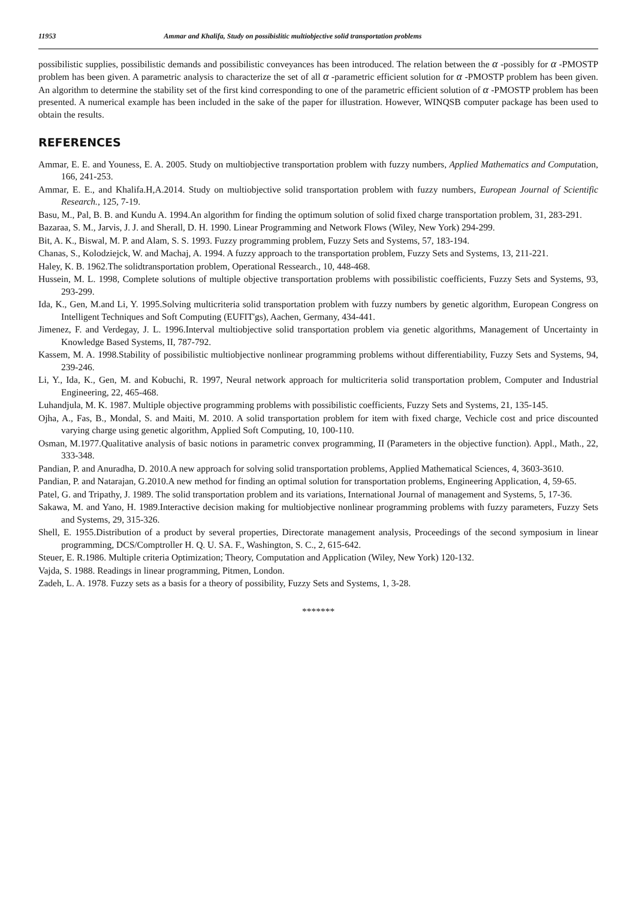11953 Ammar and Khalifa, Study on possibislitic multiobjective solid transportation problems
possibilistic supplies, possibilistic demands and possibilistic conveyances has been introduced. The relation between the α -possibly for α -PMOSTP problem has been given. A parametric analysis to characterize the set of all α -parametric efficient solution for α -PMOSTP problem has been given. An algorithm to determine the stability set of the first kind corresponding to one of the parametric efficient solution of α -PMOSTP problem has been presented. A numerical example has been included in the sake of the paper for illustration. However, WINQSB computer package has been used to obtain the results.
REFERENCES
Ammar, E. E. and Youness, E. A. 2005. Study on multiobjective transportation problem with fuzzy numbers, Applied Mathematics and Computation, 166, 241-253.
Ammar, E. E., and Khalifa.H,A.2014. Study on multiobjective solid transportation problem with fuzzy numbers, European Journal of Scientific Research., 125, 7-19.
Basu, M., Pal, B. B. and Kundu A. 1994.An algorithm for finding the optimum solution of solid fixed charge transportation problem, 31, 283-291.
Bazaraa, S. M., Jarvis, J. J. and Sherall, D. H. 1990. Linear Programming and Network Flows (Wiley, New York) 294-299.
Bit, A. K., Biswal, M. P. and Alam, S. S. 1993. Fuzzy programming problem, Fuzzy Sets and Systems, 57, 183-194.
Chanas, S., Kolodziejck, W. and Machaj, A. 1994. A fuzzy approach to the transportation problem, Fuzzy Sets and Systems, 13, 211-221.
Haley, K. B. 1962.The solidtransportation problem, Operational Ressearch., 10, 448-468.
Hussein, M. L. 1998, Complete solutions of multiple objective transportation problems with possibilistic coefficients, Fuzzy Sets and Systems, 93, 293-299.
Ida, K., Gen, M.and Li, Y. 1995.Solving multicriteria solid transportation problem with fuzzy numbers by genetic algorithm, European Congress on Intelligent Techniques and Soft Computing (EUFIT'gs), Aachen, Germany, 434-441.
Jimenez, F. and Verdegay, J. L. 1996.Interval multiobjective solid transportation problem via genetic algorithms, Management of Uncertainty in Knowledge Based Systems, II, 787-792.
Kassem, M. A. 1998.Stability of possibilistic multiobjective nonlinear programming problems without differentiability, Fuzzy Sets and Systems, 94, 239-246.
Li, Y., Ida, K., Gen, M. and Kobuchi, R. 1997, Neural network approach for multicriteria solid transportation problem, Computer and Industrial Engineering, 22, 465-468.
Luhandjula, M. K. 1987. Multiple objective programming problems with possibilistic coefficients, Fuzzy Sets and Systems, 21, 135-145.
Ojha, A., Fas, B., Mondal, S. and Maiti, M. 2010. A solid transportation problem for item with fixed charge, Vechicle cost and price discounted varying charge using genetic algorithm, Applied Soft Computing, 10, 100-110.
Osman, M.1977.Qualitative analysis of basic notions in parametric convex programming, II (Parameters in the objective function). Appl., Math., 22, 333-348.
Pandian, P. and Anuradha, D. 2010.A new approach for solving solid transportation problems, Applied Mathematical Sciences, 4, 3603-3610.
Pandian, P. and Natarajan, G.2010.A new method for finding an optimal solution for transportation problems, Engineering Application, 4, 59-65.
Patel, G. and Tripathy, J. 1989. The solid transportation problem and its variations, International Journal of management and Systems, 5, 17-36.
Sakawa, M. and Yano, H. 1989.Interactive decision making for multiobjective nonlinear programming problems with fuzzy parameters, Fuzzy Sets and Systems, 29, 315-326.
Shell, E. 1955.Distribution of a product by several properties, Directorate management analysis, Proceedings of the second symposium in linear programming, DCS/Comptroller H. Q. U. SA. F., Washington, S. C., 2, 615-642.
Steuer, E. R.1986. Multiple criteria Optimization; Theory, Computation and Application (Wiley, New York) 120-132.
Vajda, S. 1988. Readings in linear programming, Pitmen, London.
Zadeh, L. A. 1978. Fuzzy sets as a basis for a theory of possibility, Fuzzy Sets and Systems, 1, 3-28.
*******